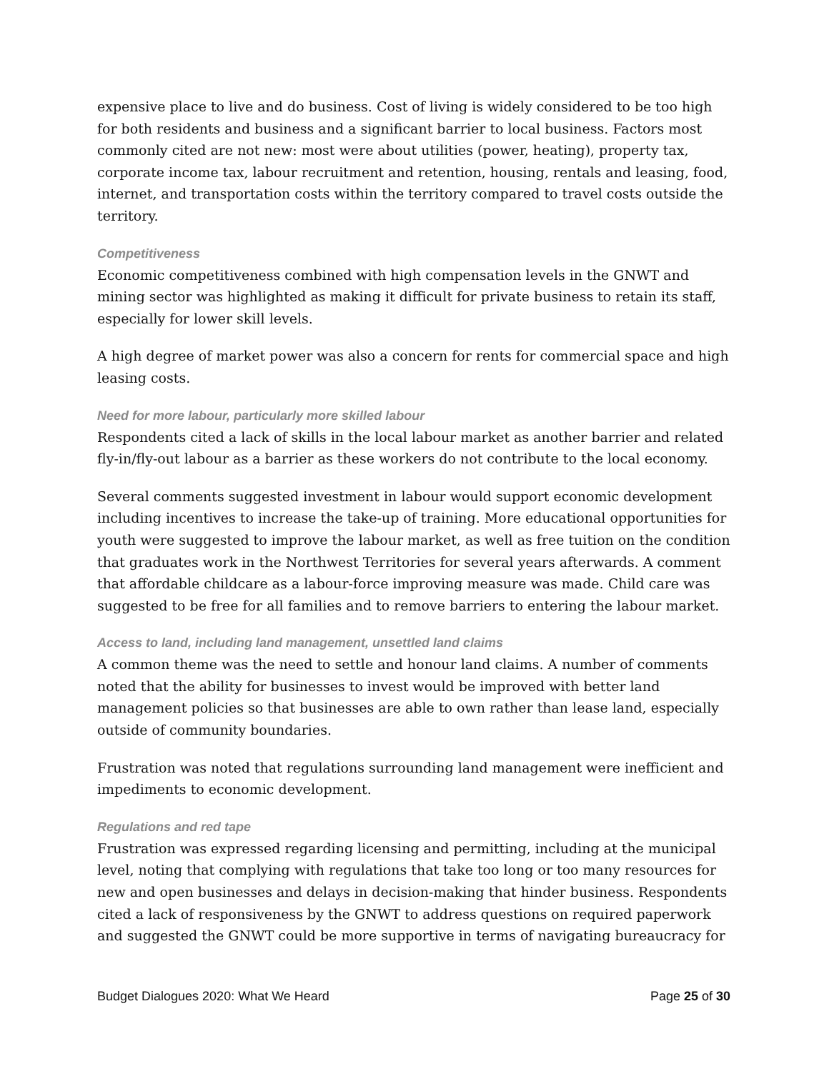expensive place to live and do business. Cost of living is widely considered to be too high for both residents and business and a significant barrier to local business. Factors most commonly cited are not new: most were about utilities (power, heating), property tax, corporate income tax, labour recruitment and retention, housing, rentals and leasing, food, internet, and transportation costs within the territory compared to travel costs outside the territory.
Competitiveness
Economic competitiveness combined with high compensation levels in the GNWT and mining sector was highlighted as making it difficult for private business to retain its staff, especially for lower skill levels.
A high degree of market power was also a concern for rents for commercial space and high leasing costs.
Need for more labour, particularly more skilled labour
Respondents cited a lack of skills in the local labour market as another barrier and related fly-in/fly-out labour as a barrier as these workers do not contribute to the local economy.
Several comments suggested investment in labour would support economic development including incentives to increase the take-up of training. More educational opportunities for youth were suggested to improve the labour market, as well as free tuition on the condition that graduates work in the Northwest Territories for several years afterwards. A comment that affordable childcare as a labour-force improving measure was made. Child care was suggested to be free for all families and to remove barriers to entering the labour market.
Access to land, including land management, unsettled land claims
A common theme was the need to settle and honour land claims. A number of comments noted that the ability for businesses to invest would be improved with better land management policies so that businesses are able to own rather than lease land, especially outside of community boundaries.
Frustration was noted that regulations surrounding land management were inefficient and impediments to economic development.
Regulations and red tape
Frustration was expressed regarding licensing and permitting, including at the municipal level, noting that complying with regulations that take too long or too many resources for new and open businesses and delays in decision-making that hinder business. Respondents cited a lack of responsiveness by the GNWT to address questions on required paperwork and suggested the GNWT could be more supportive in terms of navigating bureaucracy for
Budget Dialogues 2020: What We Heard Page 25 of 30